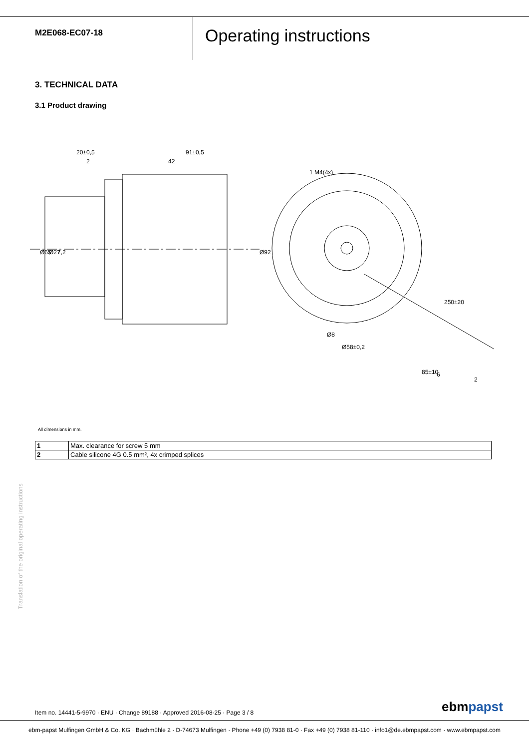M2E068-EC07-18
Operating instructions
3. TECHNICAL DATA
3.1 Product drawing
20±0,5
2
91±0,5
42
1 M4(4x)
Ø65
Ø27
7,2
Ø92
Ø8
Ø58±0,2
250±20
85±10
6
2
All dimensions in mm.
| 1 | Max. clearance for screw 5 mm |
| 2 | Cable silicone 4G 0.5 mm², 4x crimped splices |
Translation of the original operating instructions
Item no. 14441-5-9970 · ENU · Change 89188 · Approved 2016-08-25 · Page 3 / 8
ebmpapst
ebm-papst Mulfingen GmbH & Co. KG · Bachmühle 2 · D-74673 Mulfingen · Phone +49 (0) 7938 81-0 · Fax +49 (0) 7938 81-110 · info1@de.ebmpapst.com · www.ebmpapst.com